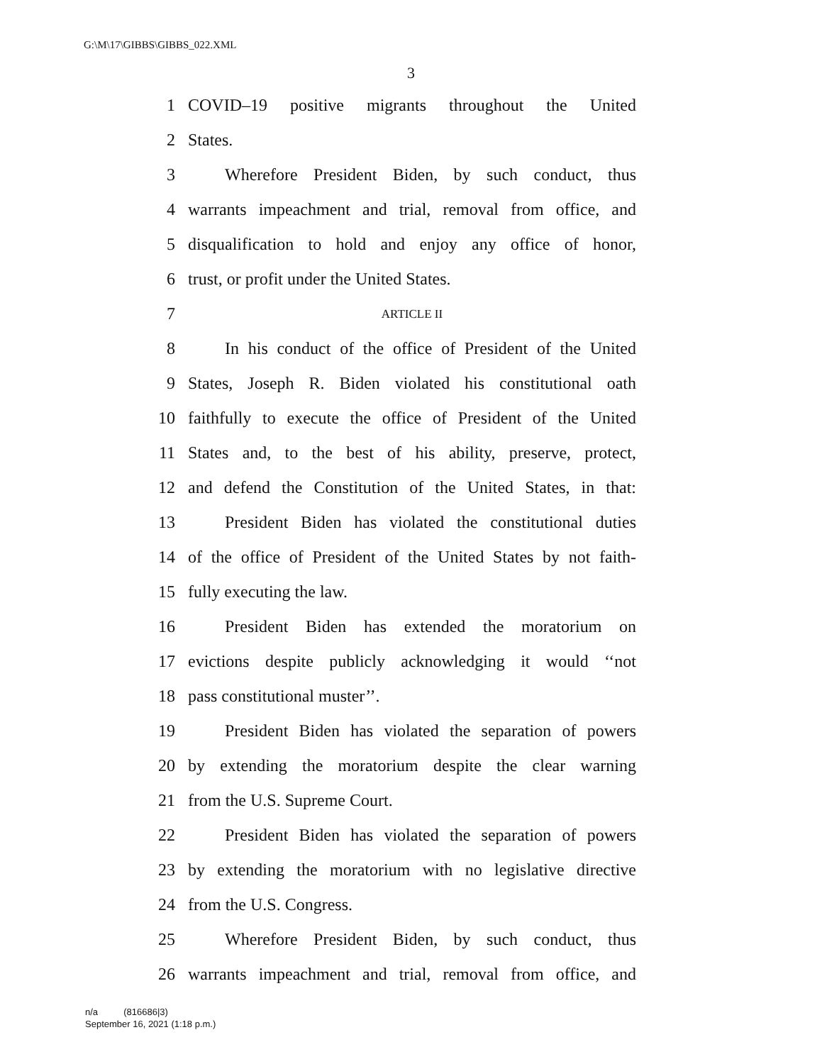G:\M\17\GIBBS\GIBBS_022.XML
3
1 COVID–19 positive migrants throughout the United
2 States.
3 Wherefore President Biden, by such conduct, thus
4 warrants impeachment and trial, removal from office, and
5 disqualification to hold and enjoy any office of honor,
6 trust, or profit under the United States.
7 ARTICLE II
8 In his conduct of the office of President of the United
9 States, Joseph R. Biden violated his constitutional oath
10 faithfully to execute the office of President of the United
11 States and, to the best of his ability, preserve, protect,
12 and defend the Constitution of the United States, in that:
13 President Biden has violated the constitutional duties
14 of the office of President of the United States by not faith-
15 fully executing the law.
16 President Biden has extended the moratorium on
17 evictions despite publicly acknowledging it would ‘‘not
18 pass constitutional muster’’.
19 President Biden has violated the separation of powers
20 by extending the moratorium despite the clear warning
21 from the U.S. Supreme Court.
22 President Biden has violated the separation of powers
23 by extending the moratorium with no legislative directive
24 from the U.S. Congress.
25 Wherefore President Biden, by such conduct, thus
26 warrants impeachment and trial, removal from office, and
n/a (816686|3)
September 16, 2021 (1:18 p.m.)